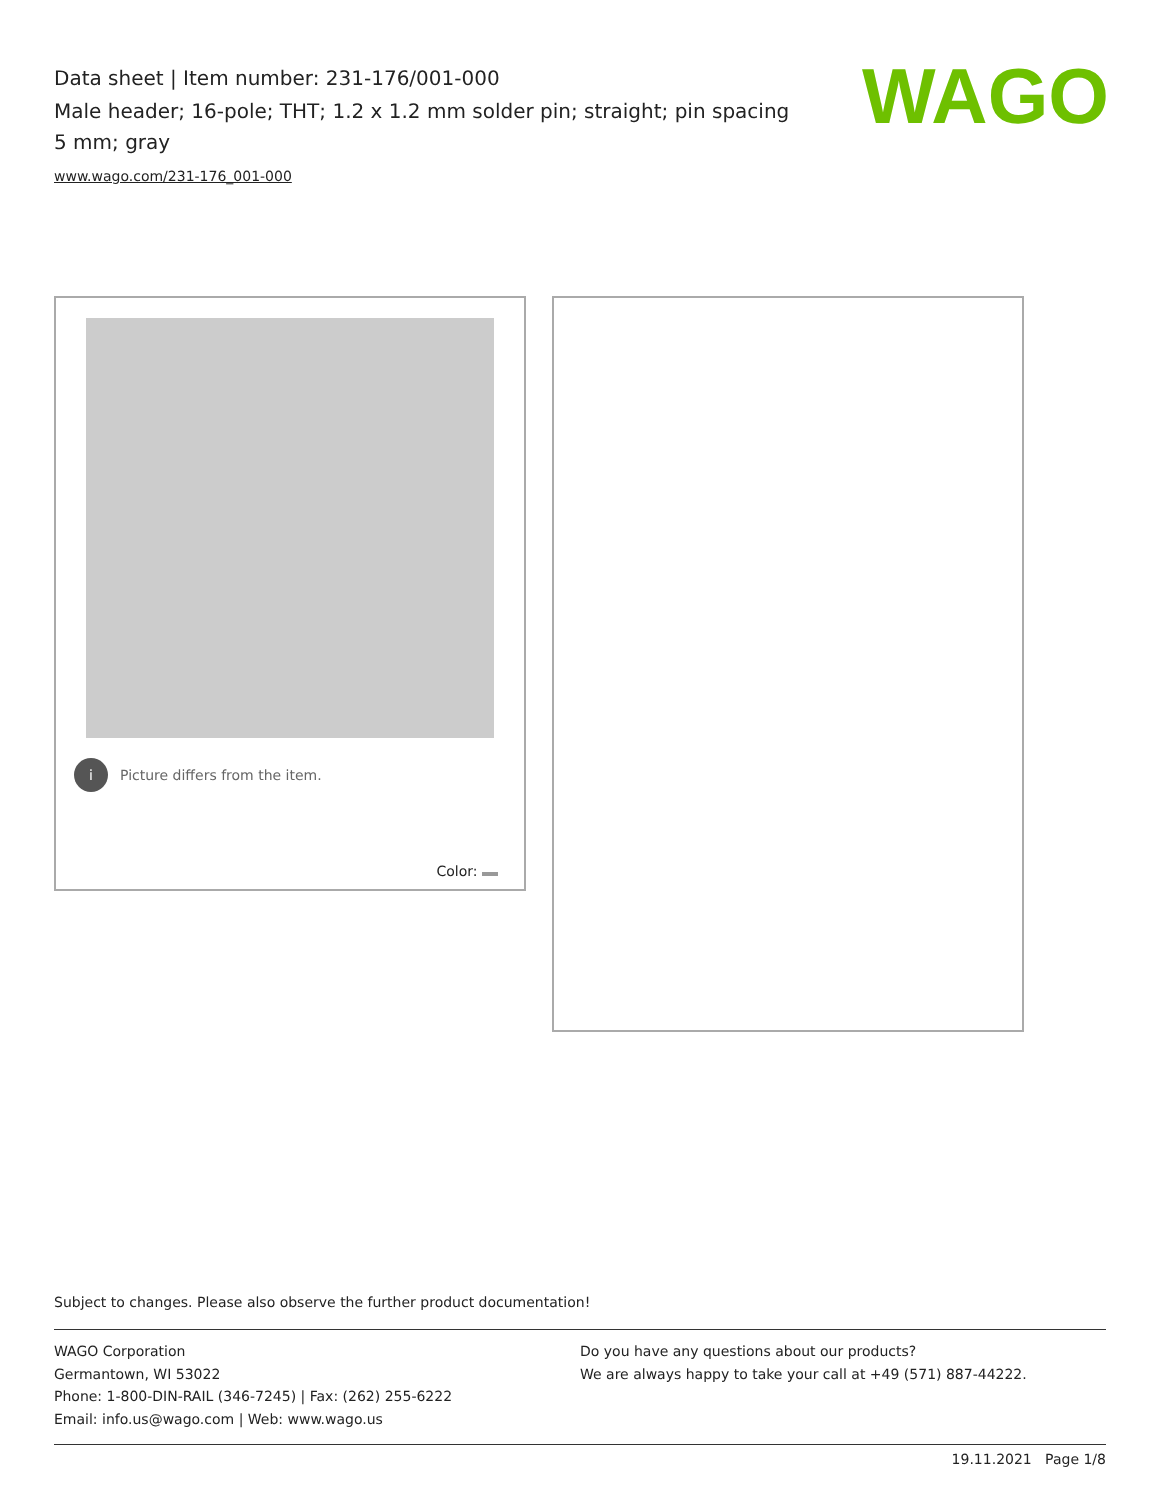Data sheet | Item number: 231-176/001-000
Male header; 16-pole; THT; 1.2 x 1.2 mm solder pin; straight; pin spacing 5 mm; gray
www.wago.com/231-176_001-000
WAGO
i Picture differs from the item.
Color:
Subject to changes. Please also observe the further product documentation!
WAGO Corporation
Germantown, WI 53022
Phone: 1-800-DIN-RAIL (346-7245) | Fax: (262) 255-6222
Email: info.us@wago.com | Web: www.wago.us
Do you have any questions about our products?
We are always happy to take your call at +49 (571) 887-44222.
19.11.2021 Page 1/8